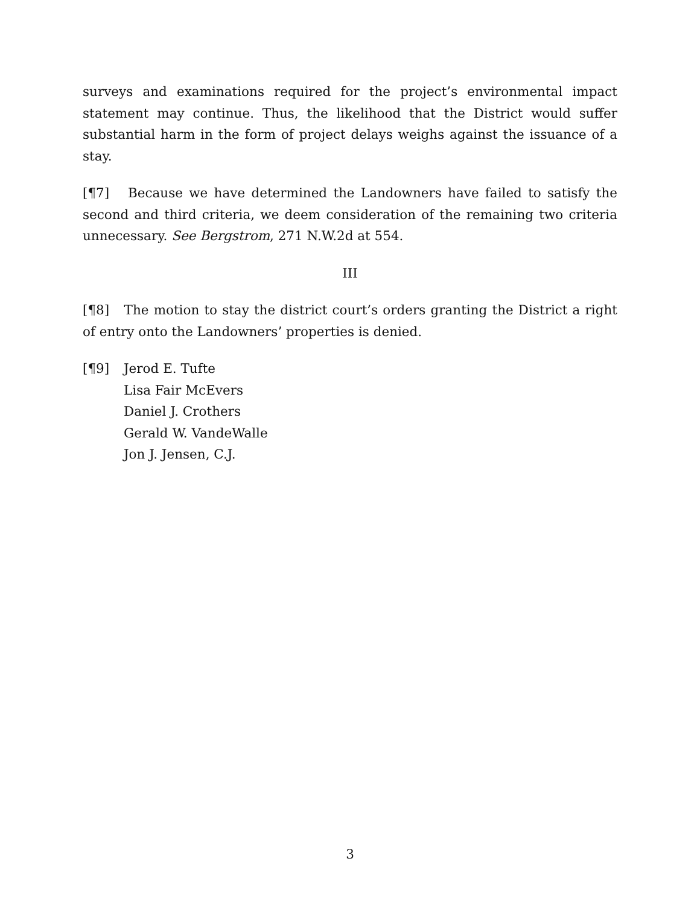surveys and examinations required for the project’s environmental impact statement may continue. Thus, the likelihood that the District would suffer substantial harm in the form of project delays weighs against the issuance of a stay.
[¶7] Because we have determined the Landowners have failed to satisfy the second and third criteria, we deem consideration of the remaining two criteria unnecessary. See Bergstrom, 271 N.W.2d at 554.
III
[¶8] The motion to stay the district court’s orders granting the District a right of entry onto the Landowners’ properties is denied.
[¶9] Jerod E. Tufte
Lisa Fair McEvers
Daniel J. Crothers
Gerald W. VandeWalle
Jon J. Jensen, C.J.
3